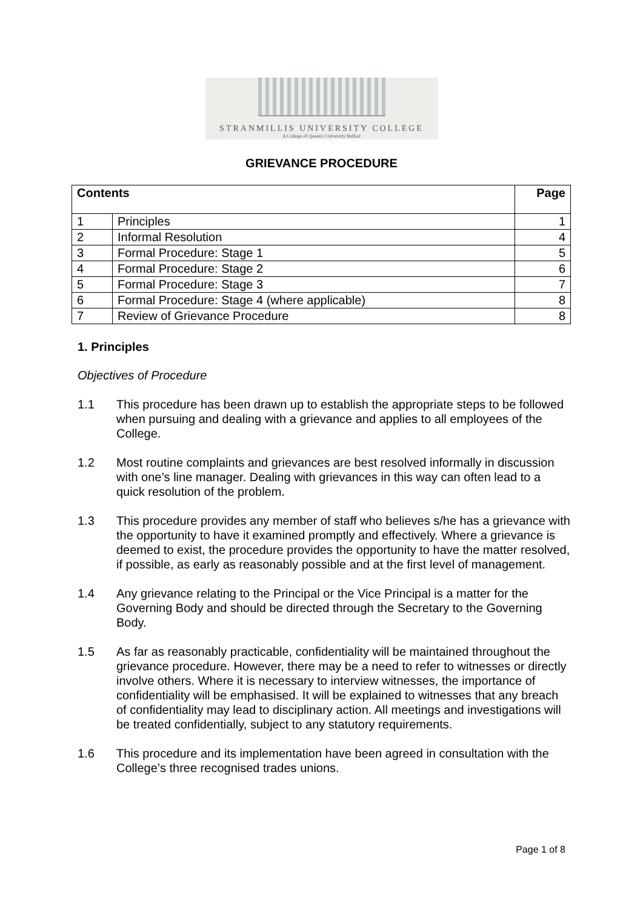STRANMILLIS UNIVERSITY COLLEGE
A College of Queen's University Belfast
GRIEVANCE PROCEDURE
| Contents | | Page |
| --- | --- | --- |
| 1 | Principles | 1 |
| 2 | Informal Resolution | 4 |
| 3 | Formal Procedure: Stage 1 | 5 |
| 4 | Formal Procedure: Stage 2 | 6 |
| 5 | Formal Procedure: Stage 3 | 7 |
| 6 | Formal Procedure: Stage 4 (where applicable) | 8 |
| 7 | Review of Grievance Procedure | 8 |
1. Principles
Objectives of Procedure
1.1 This procedure has been drawn up to establish the appropriate steps to be followed when pursuing and dealing with a grievance and applies to all employees of the College.
1.2 Most routine complaints and grievances are best resolved informally in discussion with one’s line manager. Dealing with grievances in this way can often lead to a quick resolution of the problem.
1.3 This procedure provides any member of staff who believes s/he has a grievance with the opportunity to have it examined promptly and effectively. Where a grievance is deemed to exist, the procedure provides the opportunity to have the matter resolved, if possible, as early as reasonably possible and at the first level of management.
1.4 Any grievance relating to the Principal or the Vice Principal is a matter for the Governing Body and should be directed through the Secretary to the Governing Body.
1.5 As far as reasonably practicable, confidentiality will be maintained throughout the grievance procedure. However, there may be a need to refer to witnesses or directly involve others. Where it is necessary to interview witnesses, the importance of confidentiality will be emphasised. It will be explained to witnesses that any breach of confidentiality may lead to disciplinary action. All meetings and investigations will be treated confidentially, subject to any statutory requirements.
1.6 This procedure and its implementation have been agreed in consultation with the College’s three recognised trades unions.
Page 1 of 8